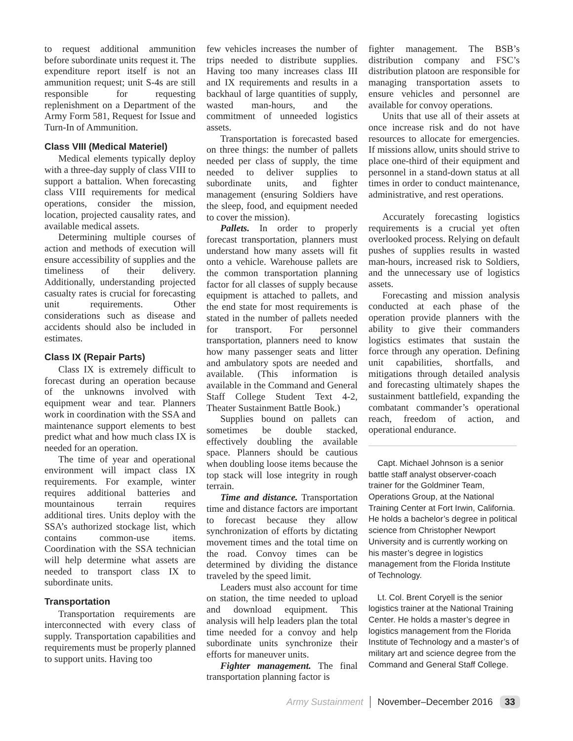to request additional ammunition before subordinate units request it. The expenditure report itself is not an ammunition request; unit S-4s are still responsible for requesting replenishment on a Department of the Army Form 581, Request for Issue and Turn-In of Ammunition.
Class VIII (Medical Materiel)
Medical elements typically deploy with a three-day supply of class VIII to support a battalion. When forecasting class VIII requirements for medical operations, consider the mission, location, projected causality rates, and available medical assets.
Determining multiple courses of action and methods of execution will ensure accessibility of supplies and the timeliness of their delivery. Additionally, understanding projected casualty rates is crucial for forecasting unit requirements. Other considerations such as disease and accidents should also be included in estimates.
Class IX (Repair Parts)
Class IX is extremely difficult to forecast during an operation because of the unknowns involved with equipment wear and tear. Planners work in coordination with the SSA and maintenance support elements to best predict what and how much class IX is needed for an operation.
The time of year and operational environment will impact class IX requirements. For example, winter requires additional batteries and mountainous terrain requires additional tires. Units deploy with the SSA’s authorized stockage list, which contains common-use items. Coordination with the SSA technician will help determine what assets are needed to transport class IX to subordinate units.
Transportation
Transportation requirements are interconnected with every class of supply. Transportation capabilities and requirements must be properly planned to support units. Having too
few vehicles increases the number of trips needed to distribute supplies. Having too many increases class III and IX requirements and results in a backhaul of large quantities of supply, wasted man-hours, and the commitment of unneeded logistics assets.
Transportation is forecasted based on three things: the number of pallets needed per class of supply, the time needed to deliver supplies to subordinate units, and fighter management (ensuring Soldiers have the sleep, food, and equipment needed to cover the mission).
Pallets. In order to properly forecast transportation, planners must understand how many assets will fit onto a vehicle. Warehouse pallets are the common transportation planning factor for all classes of supply because equipment is attached to pallets, and the end state for most requirements is stated in the number of pallets needed for transport. For personnel transportation, planners need to know how many passenger seats and litter and ambulatory spots are needed and available. (This information is available in the Command and General Staff College Student Text 4-2, Theater Sustainment Battle Book.)
Supplies bound on pallets can sometimes be double stacked, effectively doubling the available space. Planners should be cautious when doubling loose items because the top stack will lose integrity in rough terrain.
Time and distance. Transportation time and distance factors are important to forecast because they allow synchronization of efforts by dictating movement times and the total time on the road. Convoy times can be determined by dividing the distance traveled by the speed limit.
Leaders must also account for time on station, the time needed to upload and download equipment. This analysis will help leaders plan the total time needed for a convoy and help subordinate units synchronize their efforts for maneuver units.
Fighter management. The final transportation planning factor is
fighter management. The BSB’s distribution company and FSC’s distribution platoon are responsible for managing transportation assets to ensure vehicles and personnel are available for convoy operations.
Units that use all of their assets at once increase risk and do not have resources to allocate for emergencies. If missions allow, units should strive to place one-third of their equipment and personnel in a stand-down status at all times in order to conduct maintenance, administrative, and rest operations.
Accurately forecasting logistics requirements is a crucial yet often overlooked process. Relying on default pushes of supplies results in wasted man-hours, increased risk to Soldiers, and the unnecessary use of logistics assets.
Forecasting and mission analysis conducted at each phase of the operation provide planners with the ability to give their commanders logistics estimates that sustain the force through any operation. Defining unit capabilities, shortfalls, and mitigations through detailed analysis and forecasting ultimately shapes the sustainment battlefield, expanding the combatant commander’s operational reach, freedom of action, and operational endurance.
Capt. Michael Johnson is a senior battle staff analyst observer-coach trainer for the Goldminer Team, Operations Group, at the National Training Center at Fort Irwin, California. He holds a bachelor’s degree in political science from Christopher Newport University and is currently working on his master’s degree in logistics management from the Florida Institute of Technology.
Lt. Col. Brent Coryell is the senior logistics trainer at the National Training Center. He holds a master’s degree in logistics management from the Florida Institute of Technology and a master’s of military art and science degree from the Command and General Staff College.
Army Sustainment November–December 2016 33